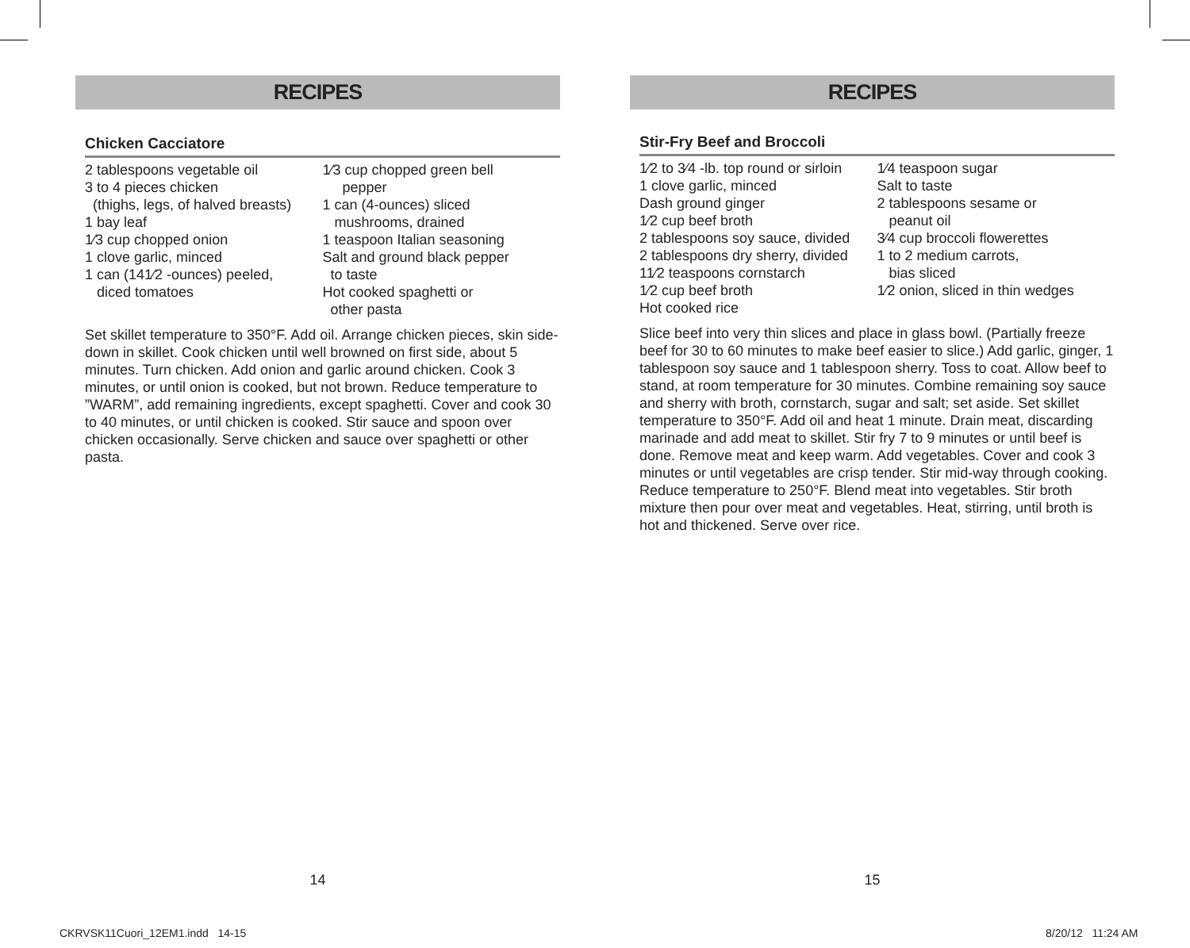RECIPES
Chicken Cacciatore
2 tablespoons vegetable oil
3 to 4 pieces chicken
(thighs, legs, of halved breasts)
1 bay leaf
1⁄3 cup chopped onion
1 clove garlic, minced
1 can (141⁄2 -ounces) peeled,
diced tomatoes
1⁄3 cup chopped green bell
pepper
1 can (4-ounces) sliced
mushrooms, drained
1 teaspoon Italian seasoning
Salt and ground black pepper
to taste
Hot cooked spaghetti or
other pasta
Set skillet temperature to 350°F. Add oil. Arrange chicken pieces, skin side-down in skillet. Cook chicken until well browned on first side, about 5 minutes. Turn chicken. Add onion and garlic around chicken. Cook 3 minutes, or until onion is cooked, but not brown. Reduce temperature to ”WARM”, add remaining ingredients, except spaghetti. Cover and cook 30 to 40 minutes, or until chicken is cooked. Stir sauce and spoon over chicken occasionally. Serve chicken and sauce over spaghetti or other pasta.
RECIPES
Stir-Fry Beef and Broccoli
1⁄2 to 3⁄4 -lb. top round or sirloin
1 clove garlic, minced
Dash ground ginger
1⁄2 cup beef broth
2 tablespoons soy sauce, divided
2 tablespoons dry sherry, divided
11⁄2 teaspoons cornstarch
1⁄2 cup beef broth
Hot cooked rice
1⁄4 teaspoon sugar
Salt to taste
2 tablespoons sesame or
peanut oil
3⁄4 cup broccoli flowerettes
1 to 2 medium carrots,
bias sliced
1⁄2 onion, sliced in thin wedges
Slice beef into very thin slices and place in glass bowl. (Partially freeze beef for 30 to 60 minutes to make beef easier to slice.) Add garlic, ginger, 1 tablespoon soy sauce and 1 tablespoon sherry. Toss to coat. Allow beef to stand, at room temperature for 30 minutes. Combine remaining soy sauce and sherry with broth, cornstarch, sugar and salt; set aside. Set skillet temperature to 350°F. Add oil and heat 1 minute. Drain meat, discarding marinade and add meat to skillet. Stir fry 7 to 9 minutes or until beef is done. Remove meat and keep warm. Add vegetables. Cover and cook 3 minutes or until vegetables are crisp tender. Stir mid-way through cooking. Reduce temperature to 250°F. Blend meat into vegetables. Stir broth mixture then pour over meat and vegetables. Heat, stirring, until broth is hot and thickened. Serve over rice.
14 15
CKRVSK11Cuori_12EM1.indd 14-15
8/20/12 11:24 AM